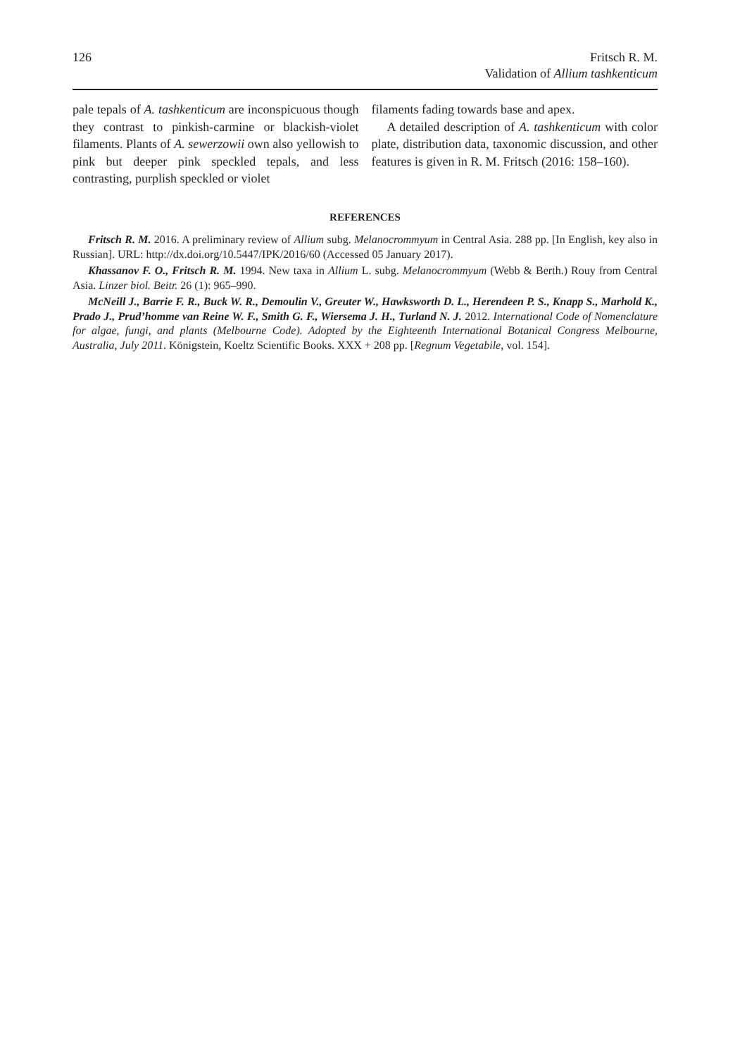126 Fritsch R. M.
Validation of Allium tashkenticum
pale tepals of A. tashkenticum are inconspicuous though they contrast to pinkish-carmine or blackish-violet filaments. Plants of A. sewerzowii own also yellowish to pink but deeper pink speckled tepals, and less contrasting, purplish speckled or violet
filaments fading towards base and apex.
A detailed description of A. tashkenticum with color plate, distribution data, taxonomic discussion, and other features is given in R. M. Fritsch (2016: 158–160).
REFERENCES
Fritsch R. M. 2016. A preliminary review of Allium subg. Melanocrommyum in Central Asia. 288 pp. [In English, key also in Russian]. URL: http://dx.doi.org/10.5447/IPK/2016/60 (Accessed 05 January 2017).
Khassanov F. O., Fritsch R. M. 1994. New taxa in Allium L. subg. Melanocrommyum (Webb & Berth.) Rouy from Central Asia. Linzer biol. Beitr. 26 (1): 965–990.
McNeill J., Barrie F. R., Buck W. R., Demoulin V., Greuter W., Hawksworth D. L., Herendeen P. S., Knapp S., Marhold K., Prado J., Prud’homme van Reine W. F., Smith G. F., Wiersema J. H., Turland N. J. 2012. International Code of Nomenclature for algae, fungi, and plants (Melbourne Code). Adopted by the Eighteenth International Botanical Congress Melbourne, Australia, July 2011. Königstein, Koeltz Scientific Books. XXX + 208 pp. [Regnum Vegetabile, vol. 154].